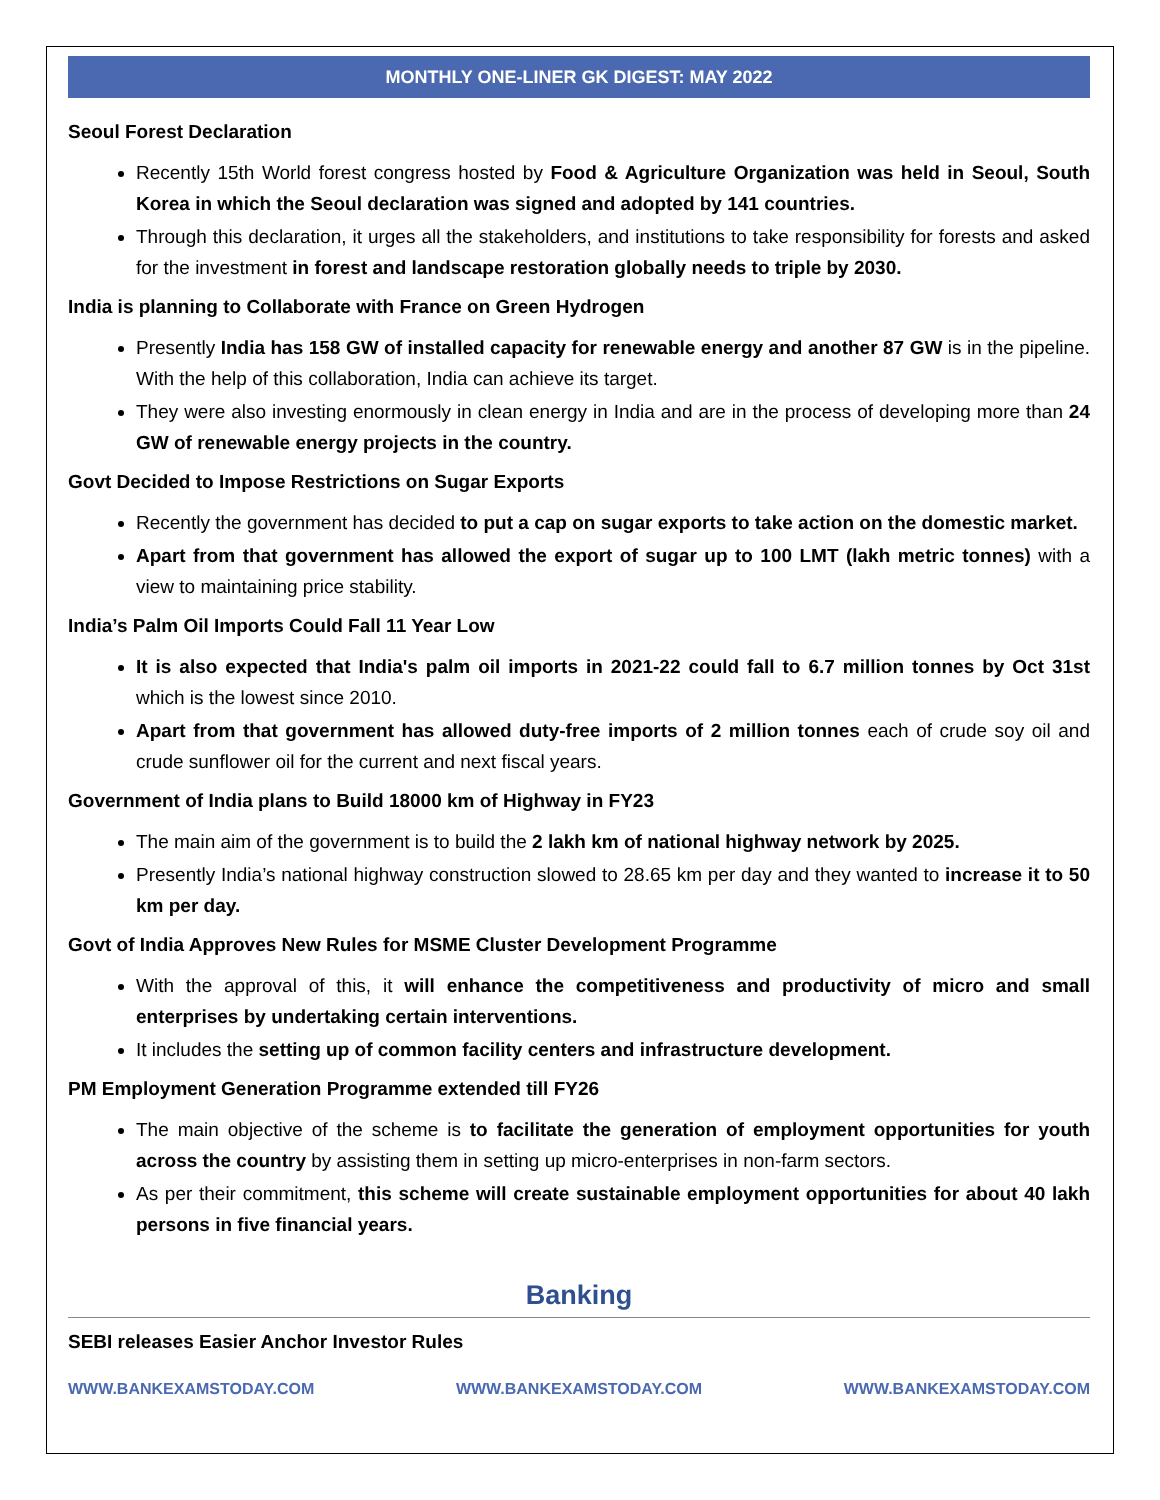MONTHLY ONE-LINER GK DIGEST: MAY 2022
Seoul Forest Declaration
Recently 15th World forest congress hosted by Food & Agriculture Organization was held in Seoul, South Korea in which the Seoul declaration was signed and adopted by 141 countries.
Through this declaration, it urges all the stakeholders, and institutions to take responsibility for forests and asked for the investment in forest and landscape restoration globally needs to triple by 2030.
India is planning to Collaborate with France on Green Hydrogen
Presently India has 158 GW of installed capacity for renewable energy and another 87 GW is in the pipeline. With the help of this collaboration, India can achieve its target.
They were also investing enormously in clean energy in India and are in the process of developing more than 24 GW of renewable energy projects in the country.
Govt Decided to Impose Restrictions on Sugar Exports
Recently the government has decided to put a cap on sugar exports to take action on the domestic market.
Apart from that government has allowed the export of sugar up to 100 LMT (lakh metric tonnes) with a view to maintaining price stability.
India’s Palm Oil Imports Could Fall 11 Year Low
It is also expected that India's palm oil imports in 2021-22 could fall to 6.7 million tonnes by Oct 31st which is the lowest since 2010.
Apart from that government has allowed duty-free imports of 2 million tonnes each of crude soy oil and crude sunflower oil for the current and next fiscal years.
Government of India plans to Build 18000 km of Highway in FY23
The main aim of the government is to build the 2 lakh km of national highway network by 2025.
Presently India’s national highway construction slowed to 28.65 km per day and they wanted to increase it to 50 km per day.
Govt of India Approves New Rules for MSME Cluster Development Programme
With the approval of this, it will enhance the competitiveness and productivity of micro and small enterprises by undertaking certain interventions.
It includes the setting up of common facility centers and infrastructure development.
PM Employment Generation Programme extended till FY26
The main objective of the scheme is to facilitate the generation of employment opportunities for youth across the country by assisting them in setting up micro-enterprises in non-farm sectors.
As per their commitment, this scheme will create sustainable employment opportunities for about 40 lakh persons in five financial years.
Banking
SEBI releases Easier Anchor Investor Rules
WWW.BANKEXAMSTODAY.COM WWW.BANKEXAMSTODAY.COM WWW.BANKEXAMSTODAY.COM